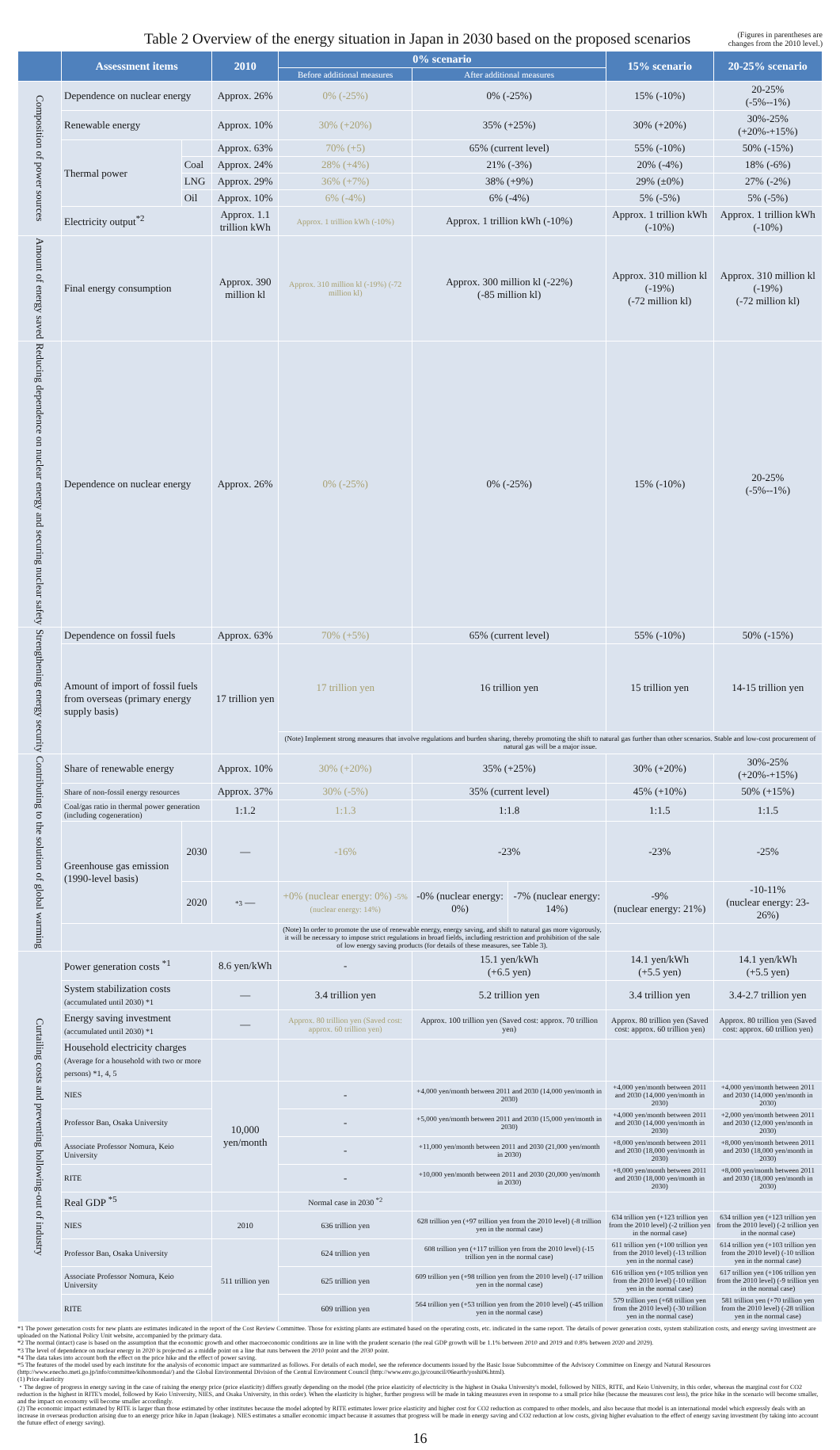Table 2 Overview of the energy situation in Japan in 2030 based on the proposed scenarios
(Figures in parentheses are
changes from the 2010 level.)
| | Assessment items | | 2010 | 0% scenario | | | 15% scenario | 20-25% scenario |
| --- | --- | --- | --- | --- | --- | --- | --- | --- |
| | | | | Before additional measures | After additional measures | | | |
| Composition of power sources | Dependence on nuclear energy | | Approx. 26% | 0% (-25%) | 0% (-25%) | | 15% (-10%) | 20-25% (-5%--1%) |
| | Renewable energy | | Approx. 10% | 30% (+20%) | 35% (+25%) | | 30% (+20%) | 30%-25% (+20%-+15%) |
| | Thermal power | | Approx. 63% | 70% (+5) | 65% (current level) | | 55% (-10%) | 50% (-15%) |
| | | Coal | Approx. 24% | 28% (+4%) | 21% (-3%) | | 20% (-4%) | 18% (-6%) |
| | | LNG | Approx. 29% | 36% (+7%) | 38% (+9%) | | 29% (±0%) | 27% (-2%) |
| | | Oil | Approx. 10% | 6% (-4%) | 6% (-4%) | | 5% (-5%) | 5% (-5%) |
| | Electricity output<sup>*2</sup> | | Approx. 1.1 trillion kWh | Approx. 1 trillion kWh (-10%) | Approx. 1 trillion kWh (-10%) | | Approx. 1 trillion kWh (-10%) | Approx. 1 trillion kWh (-10%) |
| Amount of energy saved | Final energy consumption | | Approx. 390 million kl | Approx. 310 million kl (-19%) (-72 million kl) | Approx. 300 million kl (-22%) (-85 million kl) | | Approx. 310 million kl (-19%) (-72 million kl) | Approx. 310 million kl (-19%) (-72 million kl) |
| Reducing dependence on nuclear energy and securing nuclear safety | Dependence on nuclear energy | | Approx. 26% | 0% (-25%) | 0% (-25%) | | 15% (-10%) | 20-25% (-5%--1%) |
| Strengthening energy security | Dependence on fossil fuels | | Approx. 63% | 70% (+5%) | 65% (current level) | | 55% (-10%) | 50% (-15%) |
| | Amount of import of fossil fuels from overseas (primary energy supply basis) | | 17 trillion yen | 17 trillion yen | 16 trillion yen | | 15 trillion yen | 14-15 trillion yen |
| | | | | (Note) Implement strong measures that involve regulations and burden sharing, thereby promoting the shift to natural gas further than other scenarios. Stable and low-cost procurement of natural gas will be a major issue. | | | | |
| Contributing to the solution of global warming | Share of renewable energy | | Approx. 10% | 30% (+20%) | 35% (+25%) | | 30% (+20%) | 30%-25% (+20%-+15%) |
| | Share of non-fossil energy resources | | Approx. 37% | 30% (-5%) | 35% (current level) | | 45% (+10%) | 50% (+15%) |
| | Coal/gas ratio in thermal power generation (including cogeneration) | | 1:1.2 | 1:1.3 | 1:1.8 | | 1:1.5 | 1:1.5 |
| | Greenhouse gas emission (1990-level basis) | 2030 | — | -16% | -23% | | -23% | -25% |
| | | 2020 | *3 — | +0% (nuclear energy: 0%) -5% (nuclear energy: 14%) | -0% (nuclear energy: 0%) | -7% (nuclear energy: 14%) | -9% (nuclear energy: 21%) | -10-11% (nuclear energy: 23-26%) |
| | | | | (Note) In order to promote the use of renewable energy, energy saving, and shift to natural gas more vigorously, it will be necessary to impose strict regulations in broad fields, including restriction and prohibition of the sale of low energy saving products (for details of these measures, see Table 3). | | | | |
| Curtailing costs and preventing hollowing-out of industry | Power generation costs <sup>*1</sup> | | 8.6 yen/kWh | - | 15.1 yen/kWh (+6.5 yen) | | 14.1 yen/kWh (+5.5 yen) | 14.1 yen/kWh (+5.5 yen) |
| | System stabilization costs (accumulated until 2030) *1 | | — | 3.4 trillion yen | 5.2 trillion yen | | 3.4 trillion yen | 3.4-2.7 trillion yen |
| | Energy saving investment (accumulated until 2030) *1 | | — | Approx. 80 trillion yen (Saved cost: approx. 60 trillion yen) | Approx. 100 trillion yen (Saved cost: approx. 70 trillion yen) | | Approx. 80 trillion yen (Saved cost: approx. 60 trillion yen) | Approx. 80 trillion yen (Saved cost: approx. 60 trillion yen) |
| | Household electricity charges (Average for a household with two or more persons) *1, 4, 5 | | | | | | | |
| | NIES | | 10,000 yen/month | - | +4,000 yen/month between 2011 and 2030 (14,000 yen/month in 2030) | | +4,000 yen/month between 2011 and 2030 (14,000 yen/month in 2030) | +4,000 yen/month between 2011 and 2030 (14,000 yen/month in 2030) |
| | Professor Ban, Osaka University | | | - | +5,000 yen/month between 2011 and 2030 (15,000 yen/month in 2030) | | +4,000 yen/month between 2011 and 2030 (14,000 yen/month in 2030) | +2,000 yen/month between 2011 and 2030 (12,000 yen/month in 2030) |
| | Associate Professor Nomura, Keio University | | | - | +11,000 yen/month between 2011 and 2030 (21,000 yen/month in 2030) | | +8,000 yen/month between 2011 and 2030 (18,000 yen/month in 2030) | +8,000 yen/month between 2011 and 2030 (18,000 yen/month in 2030) |
| | RITE | | | - | +10,000 yen/month between 2011 and 2030 (20,000 yen/month in 2030) | | +8,000 yen/month between 2011 and 2030 (18,000 yen/month in 2030) | +8,000 yen/month between 2011 and 2030 (18,000 yen/month in 2030) |
| | Real GDP <sup>*5</sup> | | | Normal case in 2030 <sup>*2</sup> | | | | |
| | NIES | | 2010 | 636 trillion yen | 628 trillion yen (+97 trillion yen from the 2010 level) (-8 trillion yen in the normal case) | | 634 trillion yen (+123 trillion yen from the 2010 level) (-2 trillion yen in the normal case) | 634 trillion yen (+123 trillion yen from the 2010 level) (-2 trillion yen in the normal case) |
| | Professor Ban, Osaka University | | 511 trillion yen | 624 trillion yen | 608 trillion yen (+117 trillion yen from the 2010 level) (-15 trillion yen in the normal case) | | 611 trillion yen (+100 trillion yen from the 2010 level) (-13 trillion yen in the normal case) | 614 trillion yen (+103 trillion yen from the 2010 level) (-10 trillion yen in the normal case) |
| | Associate Professor Nomura, Keio University | | | 625 trillion yen | 609 trillion yen (+98 trillion yen from the 2010 level) (-17 trillion yen in the normal case) | | 616 trillion yen (+105 trillion yen from the 2010 level) (-10 trillion yen in the normal case) | 617 trillion yen (+106 trillion yen from the 2010 level) (-9 trillion yen in the normal case) |
| | RITE | | | 609 trillion yen | 564 trillion yen (+53 trillion yen from the 2010 level) (-45 trillion yen in the normal case) | | 579 trillion yen (+68 trillion yen from the 2010 level) (-30 trillion yen in the normal case) | 581 trillion yen (+70 trillion yen from the 2010 level) (-28 trillion yen in the normal case) |
*1 The power generation costs for new plants are estimates indicated in the report of the Cost Review Committee. Those for existing plants are estimated based on the operating costs, etc. indicated in the same report. The details of power generation costs, system stabilization costs, and energy saving investment are uploaded on the National Policy Unit website, accompanied by the primary data.
*2 The normal (intact) case is based on the assumption that the economic growth and other macroeconomic conditions are in line with the prudent scenario (the real GDP growth will be 1.1% between 2010 and 2019 and 0.8% between 2020 and 2029).
*3 The level of dependence on nuclear energy in 2020 is projected as a middle point on a line that runs between the 2010 point and the 2030 point.
*4 The data takes into account both the effect on the price hike and the effect of power saving.
*5 The features of the model used by each institute for the analysis of economic impact are summarized as follows. For details of each model, see the reference documents issued by the Basic Issue Subcommittee of the Advisory Committee on Energy and Natural Resources (http://www.enecho.meti.go.jp/info/committee/kihonmondai/) and the Global Environmental Division of the Central Environment Council (http://www.env.go.jp/council/06earth/yoshi06.html).
(1) Price elasticity
・The degree of progress in energy saving in the case of raising the energy price (price elasticity) differs greatly depending on the model (the price elasticity of electricity is the highest in Osaka University's model, followed by NIES, RITE, and Keio University, in this order, whereas the marginal cost for CO2 reduction is the highest in RITE's model, followed by Keio University, NIES, and Osaka University, in this order). When the elasticity is higher, further progress will be made in taking measures even in response to a small price hike (because the measures cost less), the price hike in the scenario will become smaller, and the impact on economy will become smaller accordingly.
(2) The economic impact estimated by RITE is larger than those estimated by other institutes because the model adopted by RITE estimates lower price elasticity and higher cost for CO2 reduction as compared to other models, and also because that model is an international model which expressly deals with an increase in overseas production arising due to an energy price hike in Japan (leakage). NIES estimates a smaller economic impact because it assumes that progress will be made in energy saving and CO2 reduction at low costs, giving higher evaluation to the effect of energy saving investment (by taking into account the future effect of energy saving).
16